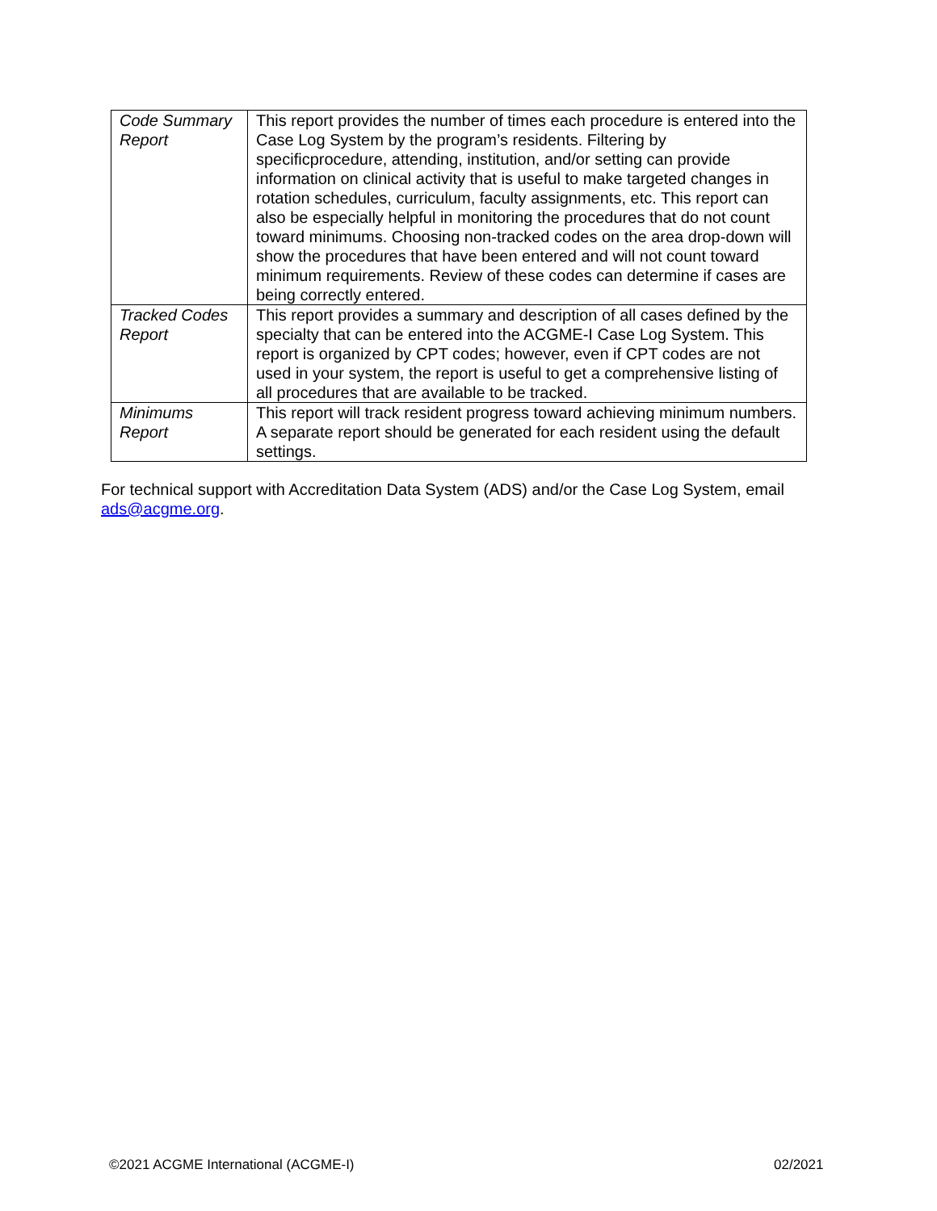| Code Summary Report | This report provides the number of times each procedure is entered into the Case Log System by the program’s residents. Filtering by specificprocedure, attending, institution, and/or setting can provide information on clinical activity that is useful to make targeted changes in rotation schedules, curriculum, faculty assignments, etc. This report can also be especially helpful in monitoring the procedures that do not count toward minimums. Choosing non-tracked codes on the area drop-down will show the procedures that have been entered and will not count toward minimum requirements. Review of these codes can determine if cases are being correctly entered. |
| Tracked Codes Report | This report provides a summary and description of all cases defined by the specialty that can be entered into the ACGME-I Case Log System. This report is organized by CPT codes; however, even if CPT codes are not used in your system, the report is useful to get a comprehensive listing of all procedures that are available to be tracked. |
| Minimums Report | This report will track resident progress toward achieving minimum numbers. A separate report should be generated for each resident using the default settings. |
For technical support with Accreditation Data System (ADS) and/or the Case Log System, email ads@acgme.org.
©2021 ACGME International (ACGME-I)
02/2021